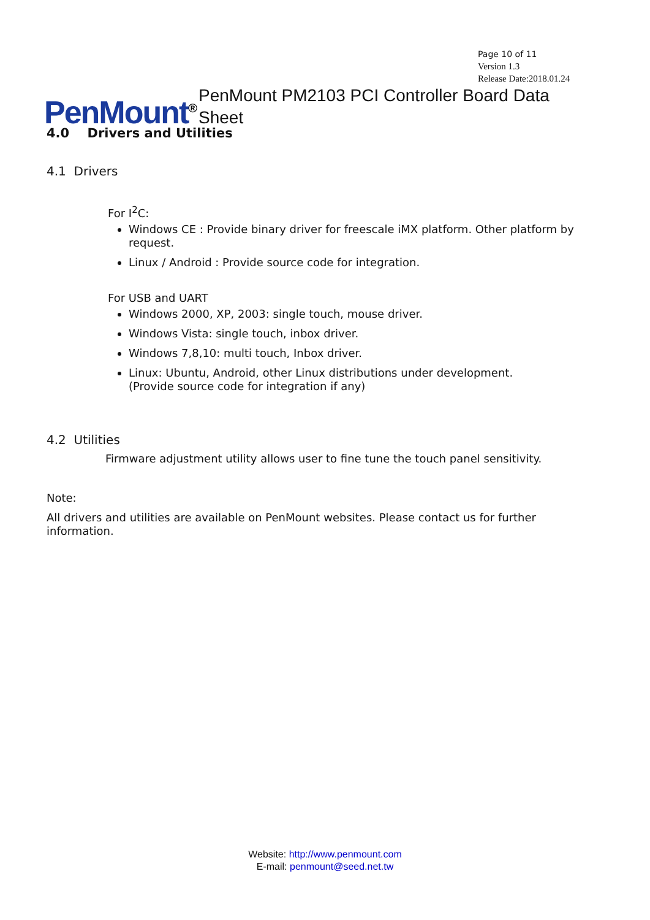Page 10 of 11
Version 1.3
Release Date:2018.01.24
PenMount<sup>®</sup> PenMount PM2103 PCI Controller Board Data Sheet
4.0 Drivers and Utilities
4.1 Drivers
For I<sup>2</sup>C:
Windows CE : Provide binary driver for freescale iMX platform. Other platform by request.
Linux / Android : Provide source code for integration.
For USB and UART
Windows 2000, XP, 2003: single touch, mouse driver.
Windows Vista: single touch, inbox driver.
Windows 7,8,10: multi touch, Inbox driver.
Linux: Ubuntu, Android, other Linux distributions under development.
(Provide source code for integration if any)
4.2 Utilities
Firmware adjustment utility allows user to fine tune the touch panel sensitivity.
Note:
All drivers and utilities are available on PenMount websites. Please contact us for further information.
Website: http://www.penmount.com
E-mail: penmount@seed.net.tw